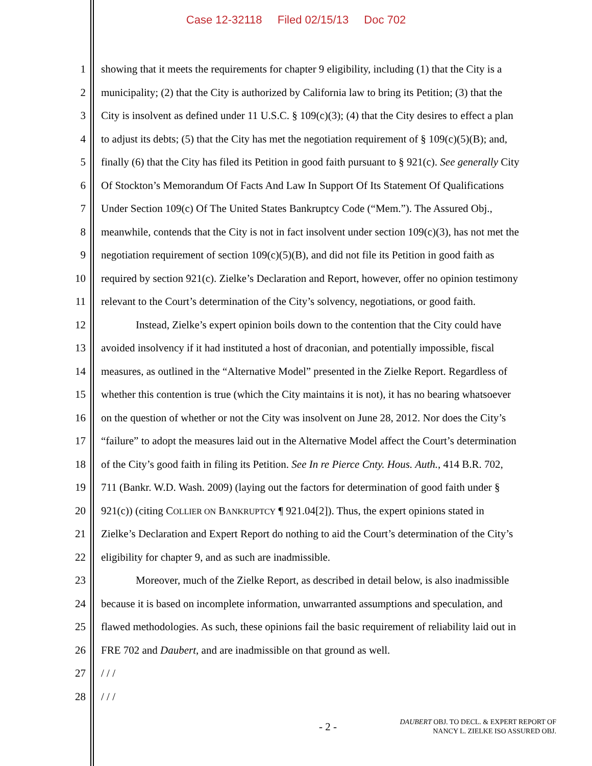Case 12-32118 Filed 02/15/13 Doc 702
1 showing that it meets the requirements for chapter 9 eligibility, including (1) that the City is a
2 municipality; (2) that the City is authorized by California law to bring its Petition; (3) that the
3 City is insolvent as defined under 11 U.S.C. § 109(c)(3); (4) that the City desires to effect a plan
4 to adjust its debts; (5) that the City has met the negotiation requirement of § 109(c)(5)(B); and,
5 finally (6) that the City has filed its Petition in good faith pursuant to § 921(c). See generally City
6 Of Stockton’s Memorandum Of Facts And Law In Support Of Its Statement Of Qualifications
7 Under Section 109(c) Of The United States Bankruptcy Code (“Mem.”). The Assured Obj.,
8 meanwhile, contends that the City is not in fact insolvent under section 109(c)(3), has not met the
9 negotiation requirement of section 109(c)(5)(B), and did not file its Petition in good faith as
10 required by section 921(c). Zielke’s Declaration and Report, however, offer no opinion testimony
11 relevant to the Court’s determination of the City’s solvency, negotiations, or good faith.
12 Instead, Zielke’s expert opinion boils down to the contention that the City could have
13 avoided insolvency if it had instituted a host of draconian, and potentially impossible, fiscal
14 measures, as outlined in the “Alternative Model” presented in the Zielke Report. Regardless of
15 whether this contention is true (which the City maintains it is not), it has no bearing whatsoever
16 on the question of whether or not the City was insolvent on June 28, 2012. Nor does the City’s
17 “failure” to adopt the measures laid out in the Alternative Model affect the Court’s determination
18 of the City’s good faith in filing its Petition. See In re Pierce Cnty. Hous. Auth., 414 B.R. 702,
19 711 (Bankr. W.D. Wash. 2009) (laying out the factors for determination of good faith under §
20 921(c)) (citing COLLIER ON BANKRUPTCY ¶ 921.04[2]). Thus, the expert opinions stated in
21 Zielke’s Declaration and Expert Report do nothing to aid the Court’s determination of the City’s
22 eligibility for chapter 9, and as such are inadmissible.
23 Moreover, much of the Zielke Report, as described in detail below, is also inadmissible
24 because it is based on incomplete information, unwarranted assumptions and speculation, and
25 flawed methodologies. As such, these opinions fail the basic requirement of reliability laid out in
26 FRE 702 and Daubert, and are inadmissible on that ground as well.
27 / / /
28 / / /
- 2 -
DAUBERT OBJ. TO DECL. & EXPERT REPORT OF
NANCY L. ZIELKE ISO ASSURED OBJ.